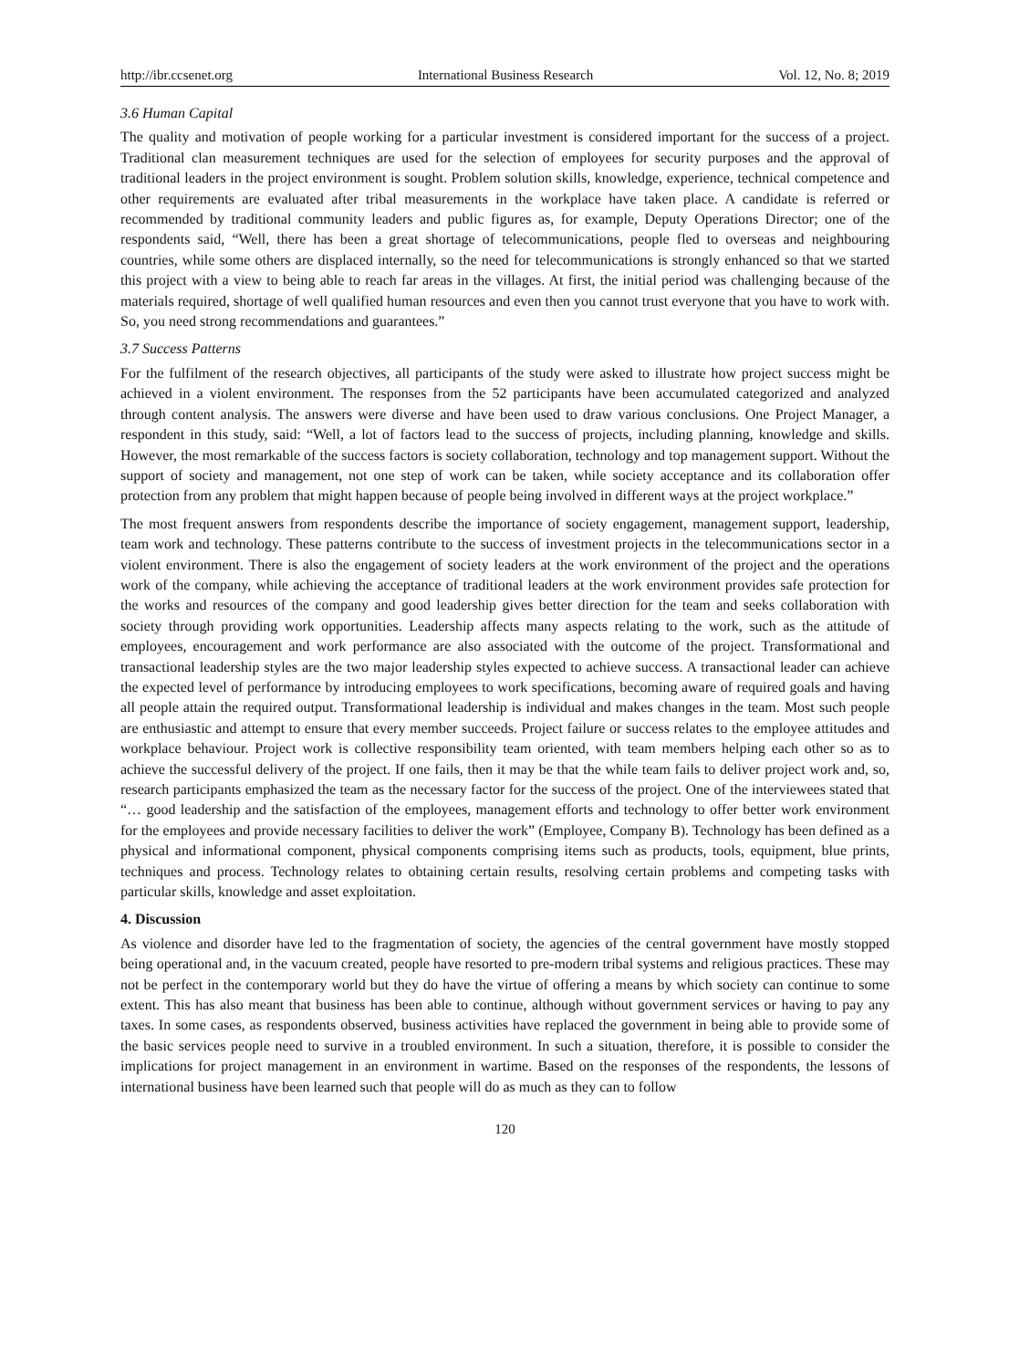http://ibr.ccsenet.org International Business Research Vol. 12, No. 8; 2019
3.6 Human Capital
The quality and motivation of people working for a particular investment is considered important for the success of a project. Traditional clan measurement techniques are used for the selection of employees for security purposes and the approval of traditional leaders in the project environment is sought. Problem solution skills, knowledge, experience, technical competence and other requirements are evaluated after tribal measurements in the workplace have taken place. A candidate is referred or recommended by traditional community leaders and public figures as, for example, Deputy Operations Director; one of the respondents said, “Well, there has been a great shortage of telecommunications, people fled to overseas and neighbouring countries, while some others are displaced internally, so the need for telecommunications is strongly enhanced so that we started this project with a view to being able to reach far areas in the villages. At first, the initial period was challenging because of the materials required, shortage of well qualified human resources and even then you cannot trust everyone that you have to work with. So, you need strong recommendations and guarantees.”
3.7 Success Patterns
For the fulfilment of the research objectives, all participants of the study were asked to illustrate how project success might be achieved in a violent environment. The responses from the 52 participants have been accumulated categorized and analyzed through content analysis. The answers were diverse and have been used to draw various conclusions. One Project Manager, a respondent in this study, said: “Well, a lot of factors lead to the success of projects, including planning, knowledge and skills. However, the most remarkable of the success factors is society collaboration, technology and top management support. Without the support of society and management, not one step of work can be taken, while society acceptance and its collaboration offer protection from any problem that might happen because of people being involved in different ways at the project workplace.”
The most frequent answers from respondents describe the importance of society engagement, management support, leadership, team work and technology. These patterns contribute to the success of investment projects in the telecommunications sector in a violent environment. There is also the engagement of society leaders at the work environment of the project and the operations work of the company, while achieving the acceptance of traditional leaders at the work environment provides safe protection for the works and resources of the company and good leadership gives better direction for the team and seeks collaboration with society through providing work opportunities. Leadership affects many aspects relating to the work, such as the attitude of employees, encouragement and work performance are also associated with the outcome of the project. Transformational and transactional leadership styles are the two major leadership styles expected to achieve success. A transactional leader can achieve the expected level of performance by introducing employees to work specifications, becoming aware of required goals and having all people attain the required output. Transformational leadership is individual and makes changes in the team. Most such people are enthusiastic and attempt to ensure that every member succeeds. Project failure or success relates to the employee attitudes and workplace behaviour. Project work is collective responsibility team oriented, with team members helping each other so as to achieve the successful delivery of the project. If one fails, then it may be that the while team fails to deliver project work and, so, research participants emphasized the team as the necessary factor for the success of the project. One of the interviewees stated that “… good leadership and the satisfaction of the employees, management efforts and technology to offer better work environment for the employees and provide necessary facilities to deliver the work” (Employee, Company B). Technology has been defined as a physical and informational component, physical components comprising items such as products, tools, equipment, blue prints, techniques and process. Technology relates to obtaining certain results, resolving certain problems and competing tasks with particular skills, knowledge and asset exploitation.
4. Discussion
As violence and disorder have led to the fragmentation of society, the agencies of the central government have mostly stopped being operational and, in the vacuum created, people have resorted to pre-modern tribal systems and religious practices. These may not be perfect in the contemporary world but they do have the virtue of offering a means by which society can continue to some extent. This has also meant that business has been able to continue, although without government services or having to pay any taxes. In some cases, as respondents observed, business activities have replaced the government in being able to provide some of the basic services people need to survive in a troubled environment. In such a situation, therefore, it is possible to consider the implications for project management in an environment in wartime. Based on the responses of the respondents, the lessons of international business have been learned such that people will do as much as they can to follow
120